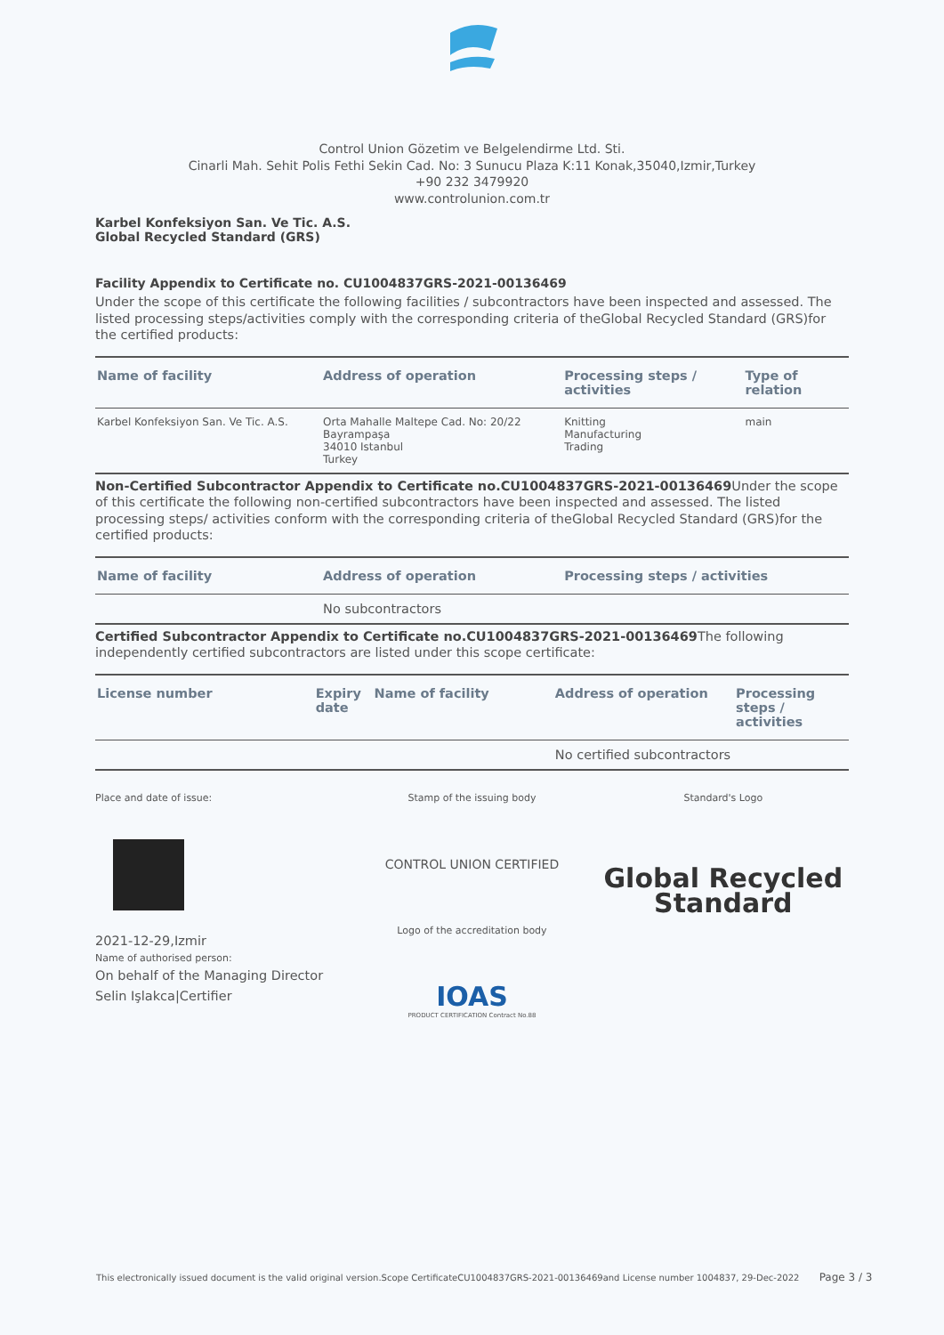Control Union Gözetim ve Belgelendirme Ltd. Sti.
Cinarli Mah. Sehit Polis Fethi Sekin Cad. No: 3 Sunucu Plaza K:11 Konak,35040,Izmir,Turkey
+90 232 3479920
www.controlunion.com.tr
Karbel Konfeksiyon San. Ve Tic. A.S.
Global Recycled Standard (GRS)
Facility Appendix to Certificate no. CU1004837GRS-2021-00136469
Under the scope of this certificate the following facilities / subcontractors have been inspected and assessed. The listed processing steps/activities comply with the corresponding criteria of theGlobal Recycled Standard (GRS)for the certified products:
| Name of facility | Address of operation | Processing steps / activities | Type of relation |
| --- | --- | --- | --- |
| Karbel Konfeksiyon San. Ve Tic. A.S. | Orta Mahalle Maltepe Cad. No: 20/22 Bayrampaşa 34010 Istanbul Turkey | Knitting Manufacturing Trading | main |
Non-Certified Subcontractor Appendix to Certificate no.CU1004837GRS-2021-00136469 Under the scope of this certificate the following non-certified subcontractors have been inspected and assessed. The listed processing steps/ activities conform with the corresponding criteria of theGlobal Recycled Standard (GRS)for the certified products:
| Name of facility | Address of operation | Processing steps / activities |
| --- | --- | --- |
| | No subcontractors | |
Certified Subcontractor Appendix to Certificate no.CU1004837GRS-2021-00136469 The following independently certified subcontractors are listed under this scope certificate:
| License number | Expiry date | Name of facility | Address of operation | Processing steps / activities |
| --- | --- | --- | --- | --- |
| | | | No certified subcontractors | |
Place and date of issue:
2021-12-29,Izmir
Name of authorised person:
On behalf of the Managing Director
Selin Işlakca|Certifier
Stamp of the issuing body
CONTROL UNION CERTIFIED
Logo of the accreditation body
IOAS
PRODUCT CERTIFICATION Contract No.88
Standard's Logo
Global Recycled
Standard
This electronically issued document is the valid original version.Scope CertificateCU1004837GRS-2021-00136469and License number 1004837, 29-Dec-2022 Page 3 / 3